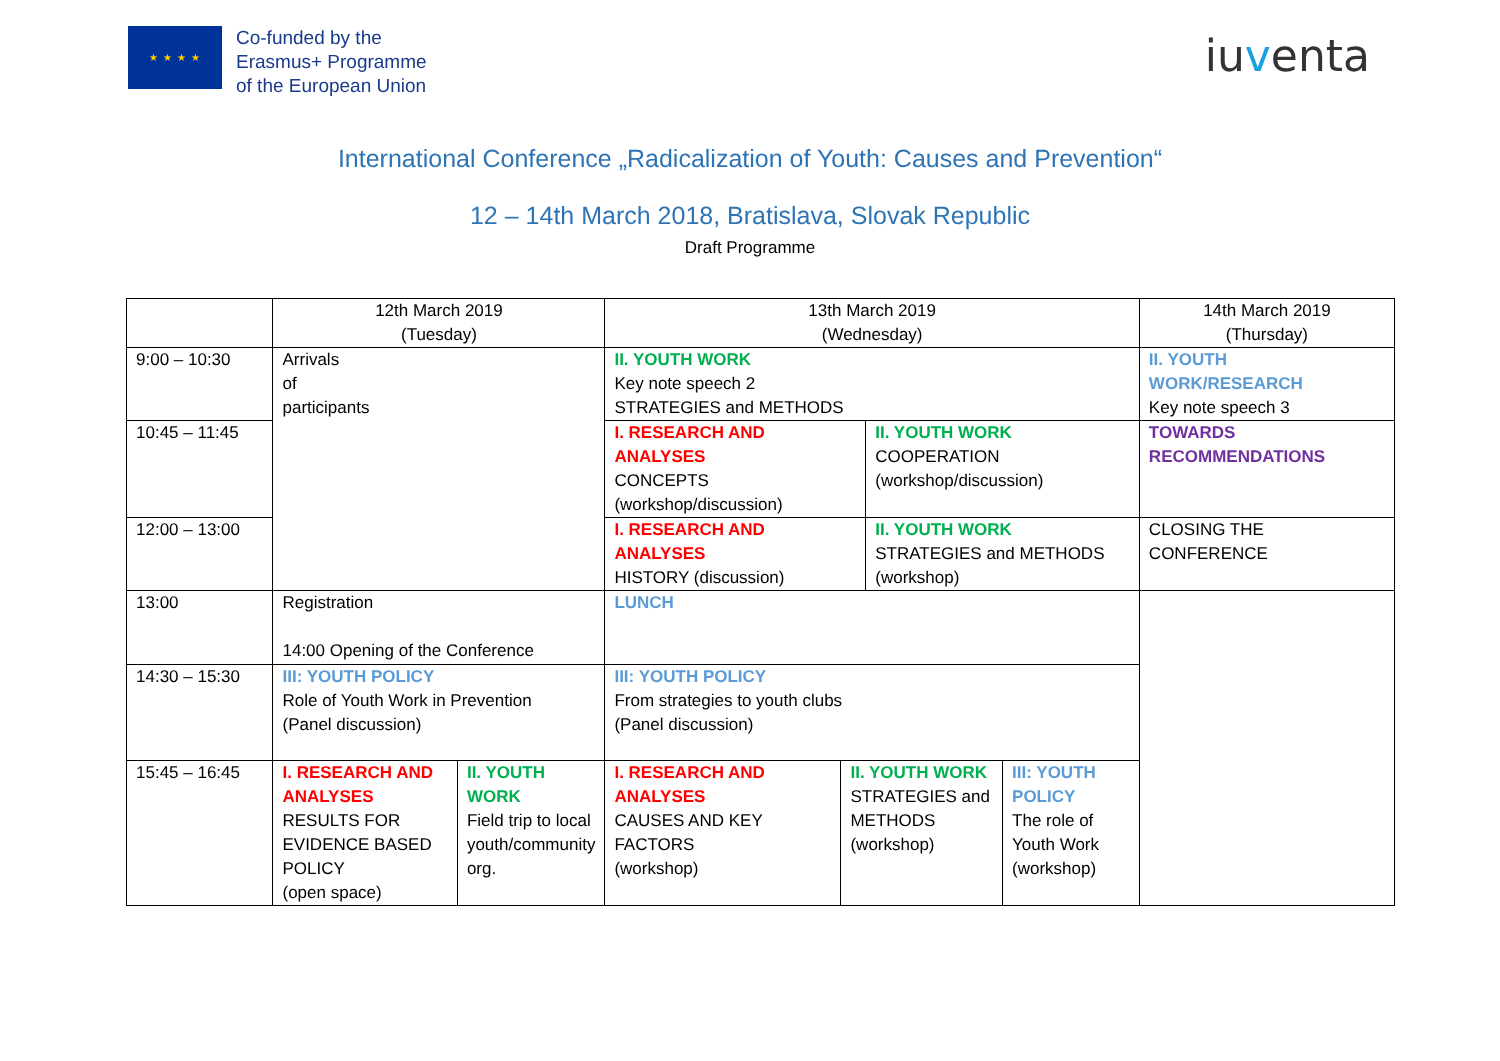★ ★ ★ ★
Co-funded by the
Erasmus+ Programme
of the European Union
iuventa
International Conference „Radicalization of Youth: Causes and Prevention“
12 – 14th March 2018, Bratislava, Slovak Republic
Draft Programme
| | 12th March 2019 (Tuesday) | | 13th March 2019 (Wednesday) | | | | 14th March 2019 (Thursday) |
| 9:00 – 10:30 | Arrivals of participants | | II. YOUTH WORK Key note speech 2 STRATEGIES and METHODS | | | | II. YOUTH WORK/RESEARCH Key note speech 3 |
| 10:45 – 11:45 | | | I. RESEARCH AND ANALYSES CONCEPTS (workshop/discussion) | | II. YOUTH WORK COOPERATION (workshop/discussion) | | TOWARDS RECOMMENDATIONS |
| 12:00 – 13:00 | | | I. RESEARCH AND ANALYSES HISTORY (discussion) | | II. YOUTH WORK STRATEGIES and METHODS (workshop) | | CLOSING THE CONFERENCE |
| 13:00 | Registration 14:00 Opening of the Conference | | LUNCH | | | | |
| 14:30 – 15:30 | III: YOUTH POLICY Role of Youth Work in Prevention (Panel discussion) | | III: YOUTH POLICY From strategies to youth clubs (Panel discussion) | | | | |
| 15:45 – 16:45 | I. RESEARCH AND ANALYSES RESULTS FOR EVIDENCE BASED POLICY (open space) | II. YOUTH WORK Field trip to local youth/community org. | I. RESEARCH AND ANALYSES CAUSES AND KEY FACTORS (workshop) | II. YOUTH WORK STRATEGIES and METHODS (workshop) | | III: YOUTH POLICY The role of Youth Work (workshop) | |